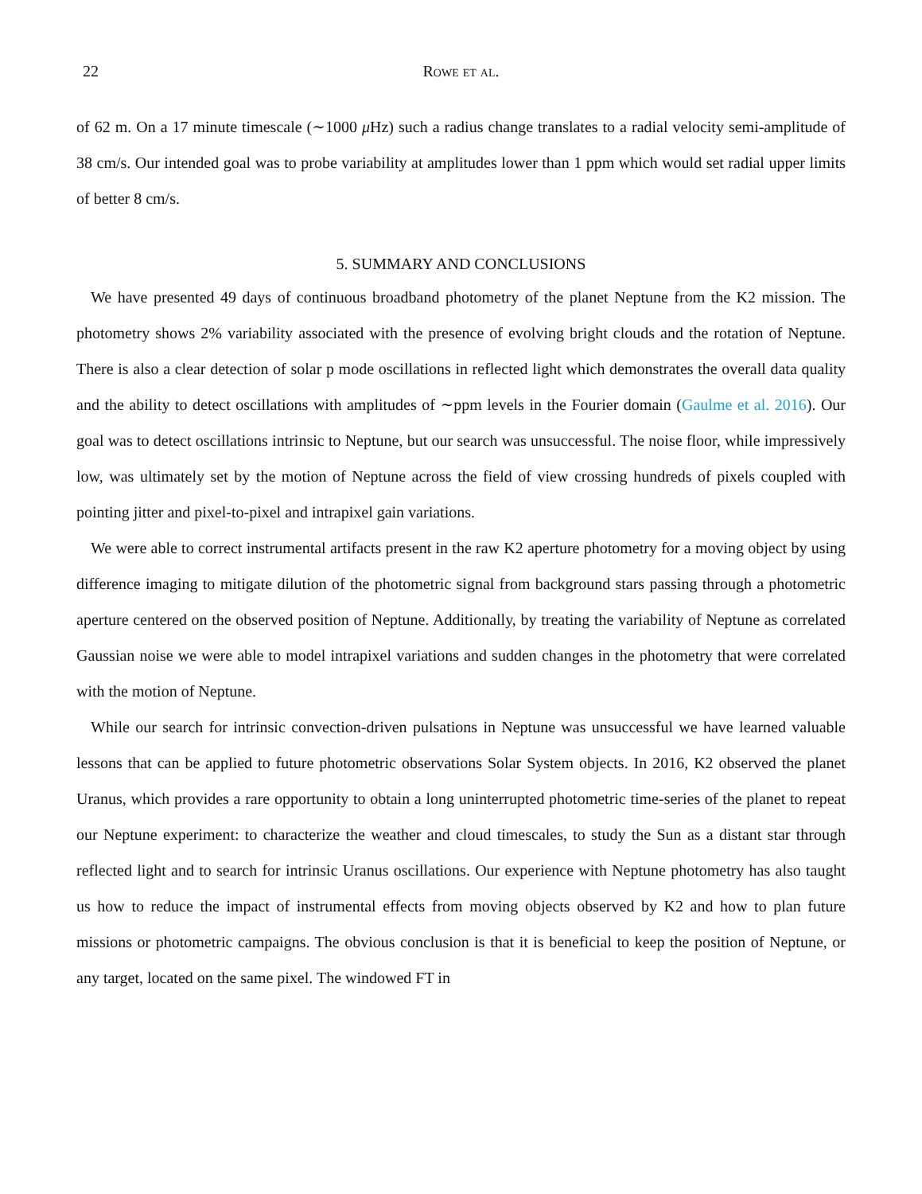22 Rowe et al.
of 62 m. On a 17 minute timescale (∼1000 μ Hz) such a radius change translates to a radial velocity semi-amplitude of 38 cm/s. Our intended goal was to probe variability at amplitudes lower than 1 ppm which would set radial upper limits of better 8 cm/s.
5. SUMMARY AND CONCLUSIONS
We have presented 49 days of continuous broadband photometry of the planet Neptune from the K2 mission. The photometry shows 2% variability associated with the presence of evolving bright clouds and the rotation of Neptune. There is also a clear detection of solar p mode oscillations in reflected light which demonstrates the overall data quality and the ability to detect oscillations with amplitudes of ∼ppm levels in the Fourier domain (Gaulme et al. 2016). Our goal was to detect oscillations intrinsic to Neptune, but our search was unsuccessful. The noise floor, while impressively low, was ultimately set by the motion of Neptune across the field of view crossing hundreds of pixels coupled with pointing jitter and pixel-to-pixel and intrapixel gain variations.
We were able to correct instrumental artifacts present in the raw K2 aperture photometry for a moving object by using difference imaging to mitigate dilution of the photometric signal from background stars passing through a photometric aperture centered on the observed position of Neptune. Additionally, by treating the variability of Neptune as correlated Gaussian noise we were able to model intrapixel variations and sudden changes in the photometry that were correlated with the motion of Neptune.
While our search for intrinsic convection-driven pulsations in Neptune was unsuccessful we have learned valuable lessons that can be applied to future photometric observations Solar System objects. In 2016, K2 observed the planet Uranus, which provides a rare opportunity to obtain a long uninterrupted photometric time-series of the planet to repeat our Neptune experiment: to characterize the weather and cloud timescales, to study the Sun as a distant star through reflected light and to search for intrinsic Uranus oscillations. Our experience with Neptune photometry has also taught us how to reduce the impact of instrumental effects from moving objects observed by K2 and how to plan future missions or photometric campaigns. The obvious conclusion is that it is beneficial to keep the position of Neptune, or any target, located on the same pixel. The windowed FT in